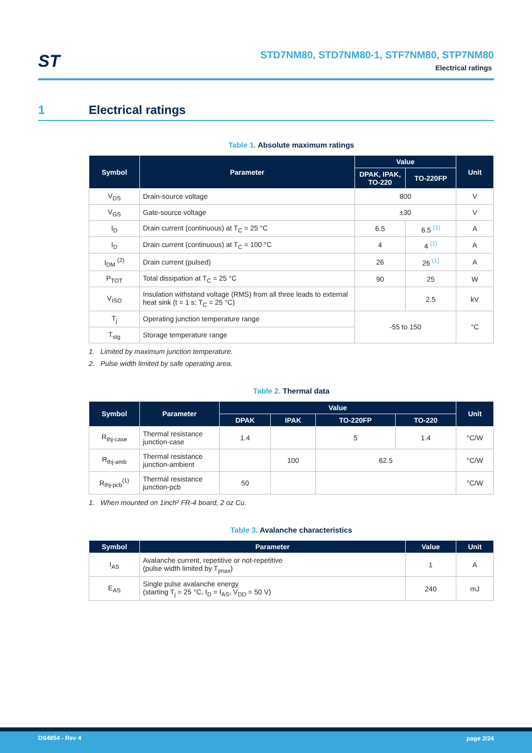ST
STD7NM80, STD7NM80-1, STF7NM80, STP7NM80
Electrical ratings
1 Electrical ratings
Table 1. Absolute maximum ratings
| Symbol | Parameter | Value | | Unit |
| --- | --- | --- | --- | --- |
| | | DPAK, IPAK, TO-220 | TO-220FP | |
| V<sub>DS</sub> | Drain-source voltage | 800 | | V |
| V<sub>GS</sub> | Gate-source voltage | ±30 | | V |
| I<sub>D</sub> | Drain current (continuous) at T<sub>C</sub> = 25 °C | 6.5 | 6.5 <sup>(1)</sup> | A |
| I<sub>D</sub> | Drain current (continuous) at T<sub>C</sub> = 100 °C | 4 | 4 <sup>(1)</sup> | A |
| I<sub>DM</sub> <sup>(2)</sup> | Drain current (pulsed) | 26 | 26 <sup>(1)</sup> | A |
| P<sub>TOT</sub> | Total dissipation at T<sub>C</sub> = 25 °C | 90 | 25 | W |
| V<sub>ISO</sub> | Insulation withstand voltage (RMS) from all three leads to external heat sink (t = 1 s; T<sub>C</sub> = 25 °C) | | 2.5 | kV |
| T<sub>j</sub> | Operating junction temperature range | -55 to 150 | | °C |
| T<sub>stg</sub> | Storage temperature range | | | |
1. Limited by maximum junction temperature.
2. Pulse width limited by safe operating area.
Table 2. Thermal data
| Symbol | Parameter | Value | | | | Unit |
| --- | --- | --- | --- | --- | --- | --- |
| | | DPAK | IPAK | TO-220FP | TO-220 | |
| R<sub>thj-case</sub> | Thermal resistance junction-case | 1.4 | | 5 | 1.4 | °C/W |
| R<sub>thj-amb</sub> | Thermal resistance junction-ambient | | 100 | 62.5 | | °C/W |
| R<sub>thj-pcb</sub><sup>(1)</sup> | Thermal resistance junction-pcb | 50 | | | | °C/W |
1. When mounted on 1inch² FR-4 board, 2 oz Cu.
Table 3. Avalanche characteristics
| Symbol | Parameter | Value | Unit |
| --- | --- | --- | --- |
| I<sub>AS</sub> | Avalanche current, repetitive or not-repetitive (pulse width limited by T<sub>jmax</sub>) | 1 | A |
| E<sub>AS</sub> | Single pulse avalanche energy (starting T<sub>j</sub> = 25 °C, I<sub>D</sub> = I<sub>AS</sub>, V<sub>DD</sub> = 50 V) | 240 | mJ |
DS4854 - Rev 4 page 2/24